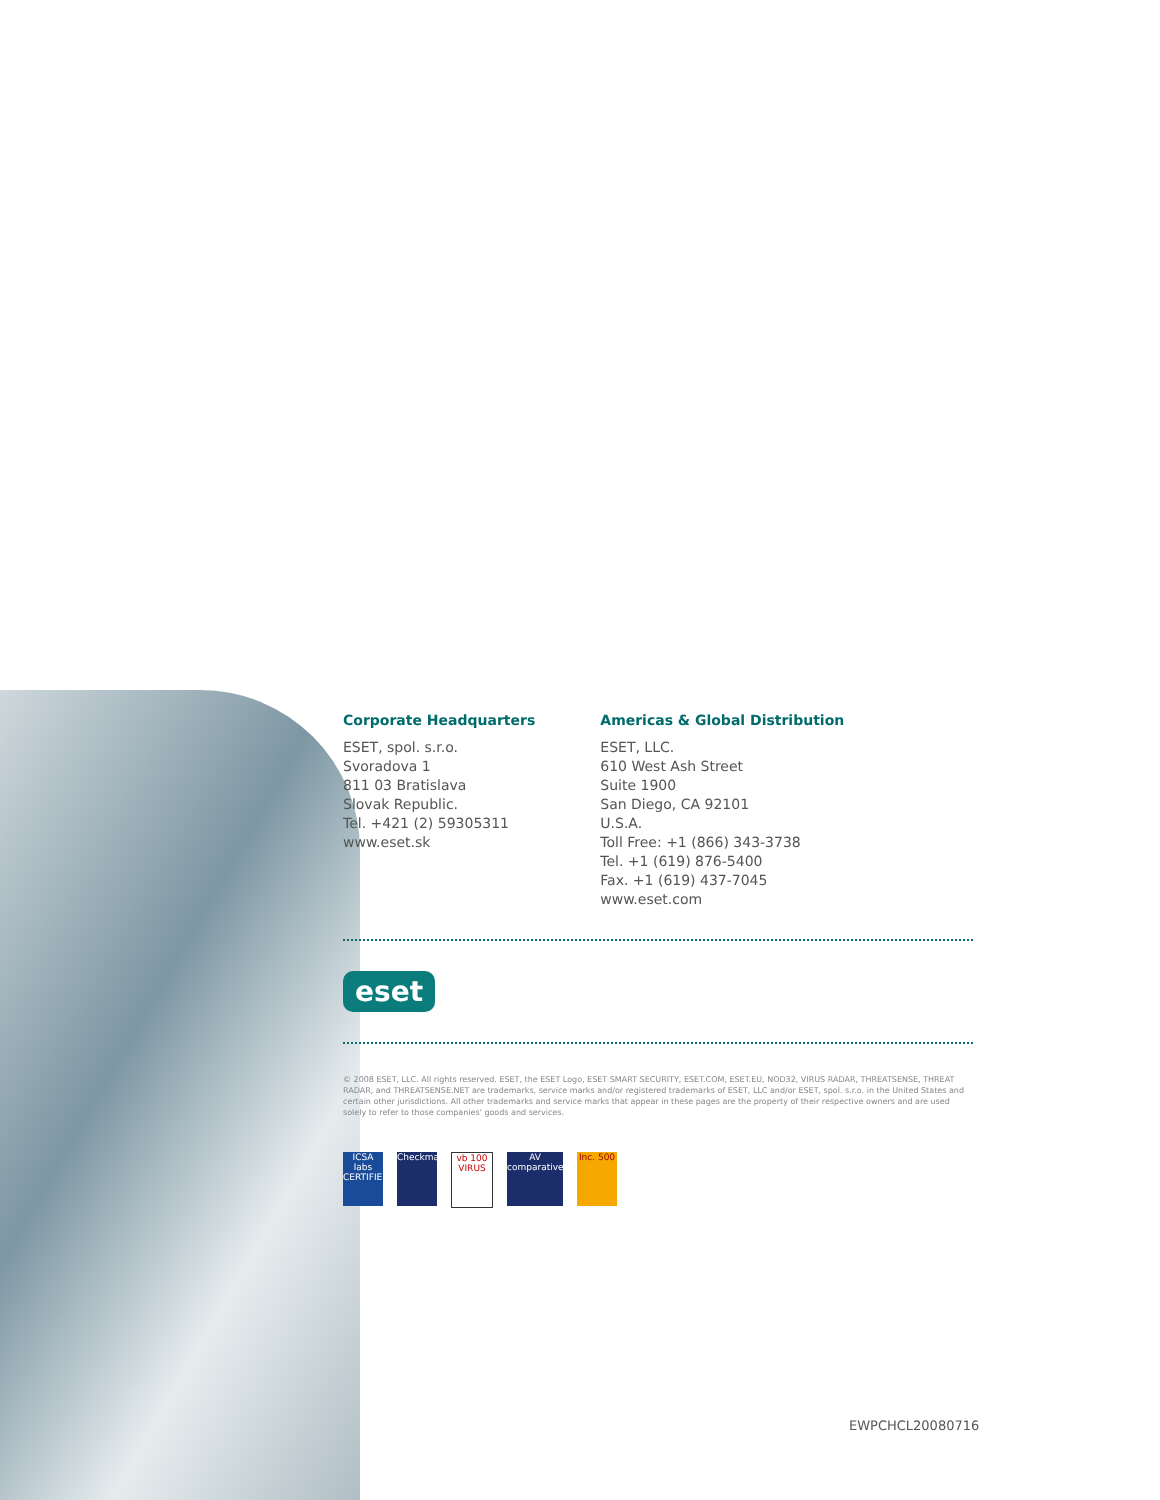Corporate Headquarters
ESET, spol. s.r.o.
Svoradova 1
811 03 Bratislava
Slovak Republic.
Tel. +421 (2) 59305311
www.eset.sk
Americas & Global Distribution
ESET, LLC.
610 West Ash Street
Suite 1900
San Diego, CA 92101
U.S.A.
Toll Free: +1 (866) 343-3738
Tel. +1 (619) 876-5400
Fax. +1 (619) 437-7045
www.eset.com
eset
© 2008 ESET, LLC. All rights reserved. ESET, the ESET Logo, ESET SMART SECURITY, ESET.COM, ESET.EU, NOD32, VIRUS RADAR, THREATSENSE, THREAT RADAR, and THREATSENSE.NET are trademarks, service marks and/or registered trademarks of ESET, LLC and/or ESET, spol. s.r.o. in the United States and certain other jurisdictions. All other trademarks and service marks that appear in these pages are the property of their respective owners and are used solely to refer to those companies' goods and services.
ICSA labs CERTIFIED
Checkmark
vb 100 VIRUS
AV comparatives
Inc. 500
EWPCHCL20080716